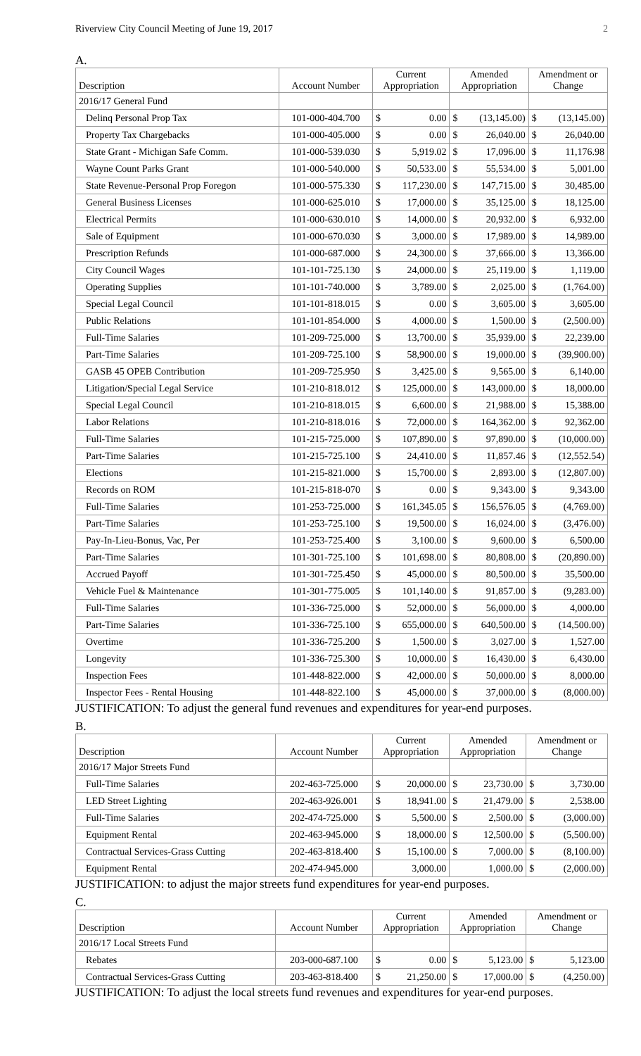Riverview City Council Meeting of June 19, 2017 2
A.
| Description | Account Number | Current Appropriation | | Amended Appropriation | | Amendment or Change | |
| --- | --- | --- | --- | --- | --- | --- | --- |
| 2016/17 General Fund | | | | | | | |
| Delinq Personal Prop Tax | 101-000-404.700 | $ | 0.00 | $ | (13,145.00) | $ | (13,145.00) |
| Property Tax Chargebacks | 101-000-405.000 | $ | 0.00 | $ | 26,040.00 | $ | 26,040.00 |
| State Grant - Michigan Safe Comm. | 101-000-539.030 | $ | 5,919.02 | $ | 17,096.00 | $ | 11,176.98 |
| Wayne Count Parks Grant | 101-000-540.000 | $ | 50,533.00 | $ | 55,534.00 | $ | 5,001.00 |
| State Revenue-Personal Prop Foregon | 101-000-575.330 | $ | 117,230.00 | $ | 147,715.00 | $ | 30,485.00 |
| General Business Licenses | 101-000-625.010 | $ | 17,000.00 | $ | 35,125.00 | $ | 18,125.00 |
| Electrical Permits | 101-000-630.010 | $ | 14,000.00 | $ | 20,932.00 | $ | 6,932.00 |
| Sale of Equipment | 101-000-670.030 | $ | 3,000.00 | $ | 17,989.00 | $ | 14,989.00 |
| Prescription Refunds | 101-000-687.000 | $ | 24,300.00 | $ | 37,666.00 | $ | 13,366.00 |
| City Council Wages | 101-101-725.130 | $ | 24,000.00 | $ | 25,119.00 | $ | 1,119.00 |
| Operating Supplies | 101-101-740.000 | $ | 3,789.00 | $ | 2,025.00 | $ | (1,764.00) |
| Special Legal Council | 101-101-818.015 | $ | 0.00 | $ | 3,605.00 | $ | 3,605.00 |
| Public Relations | 101-101-854.000 | $ | 4,000.00 | $ | 1,500.00 | $ | (2,500.00) |
| Full-Time Salaries | 101-209-725.000 | $ | 13,700.00 | $ | 35,939.00 | $ | 22,239.00 |
| Part-Time Salaries | 101-209-725.100 | $ | 58,900.00 | $ | 19,000.00 | $ | (39,900.00) |
| GASB 45 OPEB Contribution | 101-209-725.950 | $ | 3,425.00 | $ | 9,565.00 | $ | 6,140.00 |
| Litigation/Special Legal Service | 101-210-818.012 | $ | 125,000.00 | $ | 143,000.00 | $ | 18,000.00 |
| Special Legal Council | 101-210-818.015 | $ | 6,600.00 | $ | 21,988.00 | $ | 15,388.00 |
| Labor Relations | 101-210-818.016 | $ | 72,000.00 | $ | 164,362.00 | $ | 92,362.00 |
| Full-Time Salaries | 101-215-725.000 | $ | 107,890.00 | $ | 97,890.00 | $ | (10,000.00) |
| Part-Time Salaries | 101-215-725.100 | $ | 24,410.00 | $ | 11,857.46 | $ | (12,552.54) |
| Elections | 101-215-821.000 | $ | 15,700.00 | $ | 2,893.00 | $ | (12,807.00) |
| Records on ROM | 101-215-818-070 | $ | 0.00 | $ | 9,343.00 | $ | 9,343.00 |
| Full-Time Salaries | 101-253-725.000 | $ | 161,345.05 | $ | 156,576.05 | $ | (4,769.00) |
| Part-Time Salaries | 101-253-725.100 | $ | 19,500.00 | $ | 16,024.00 | $ | (3,476.00) |
| Pay-In-Lieu-Bonus, Vac, Per | 101-253-725.400 | $ | 3,100.00 | $ | 9,600.00 | $ | 6,500.00 |
| Part-Time Salaries | 101-301-725.100 | $ | 101,698.00 | $ | 80,808.00 | $ | (20,890.00) |
| Accrued Payoff | 101-301-725.450 | $ | 45,000.00 | $ | 80,500.00 | $ | 35,500.00 |
| Vehicle Fuel & Maintenance | 101-301-775.005 | $ | 101,140.00 | $ | 91,857.00 | $ | (9,283.00) |
| Full-Time Salaries | 101-336-725.000 | $ | 52,000.00 | $ | 56,000.00 | $ | 4,000.00 |
| Part-Time Salaries | 101-336-725.100 | $ | 655,000.00 | $ | 640,500.00 | $ | (14,500.00) |
| Overtime | 101-336-725.200 | $ | 1,500.00 | $ | 3,027.00 | $ | 1,527.00 |
| Longevity | 101-336-725.300 | $ | 10,000.00 | $ | 16,430.00 | $ | 6,430.00 |
| Inspection Fees | 101-448-822.000 | $ | 42,000.00 | $ | 50,000.00 | $ | 8,000.00 |
| Inspector Fees - Rental Housing | 101-448-822.100 | $ | 45,000.00 | $ | 37,000.00 | $ | (8,000.00) |
JUSTIFICATION: To adjust the general fund revenues and expenditures for year-end purposes.
B.
| Description | Account Number | Current Appropriation | | Amended Appropriation | | Amendment or Change | |
| --- | --- | --- | --- | --- | --- | --- | --- |
| 2016/17 Major Streets Fund | | | | | | | |
| Full-Time Salaries | 202-463-725.000 | $ | 20,000.00 | $ | 23,730.00 | $ | 3,730.00 |
| LED Street Lighting | 202-463-926.001 | $ | 18,941.00 | $ | 21,479.00 | $ | 2,538.00 |
| Full-Time Salaries | 202-474-725.000 | $ | 5,500.00 | $ | 2,500.00 | $ | (3,000.00) |
| Equipment Rental | 202-463-945.000 | $ | 18,000.00 | $ | 12,500.00 | $ | (5,500.00) |
| Contractual Services-Grass Cutting | 202-463-818.400 | $ | 15,100.00 | $ | 7,000.00 | $ | (8,100.00) |
| Equipment Rental | 202-474-945.000 | | 3,000.00 | | 1,000.00 | $ | (2,000.00) |
JUSTIFICATION: to adjust the major streets fund expenditures for year-end purposes.
C.
| Description | Account Number | Current Appropriation | | Amended Appropriation | | Amendment or Change | |
| --- | --- | --- | --- | --- | --- | --- | --- |
| 2016/17 Local Streets Fund | | | | | | | |
| Rebates | 203-000-687.100 | $ | 0.00 | $ | 5,123.00 | $ | 5,123.00 |
| Contractual Services-Grass Cutting | 203-463-818.400 | $ | 21,250.00 | $ | 17,000.00 | $ | (4,250.00) |
JUSTIFICATION: To adjust the local streets fund revenues and expenditures for year-end purposes.